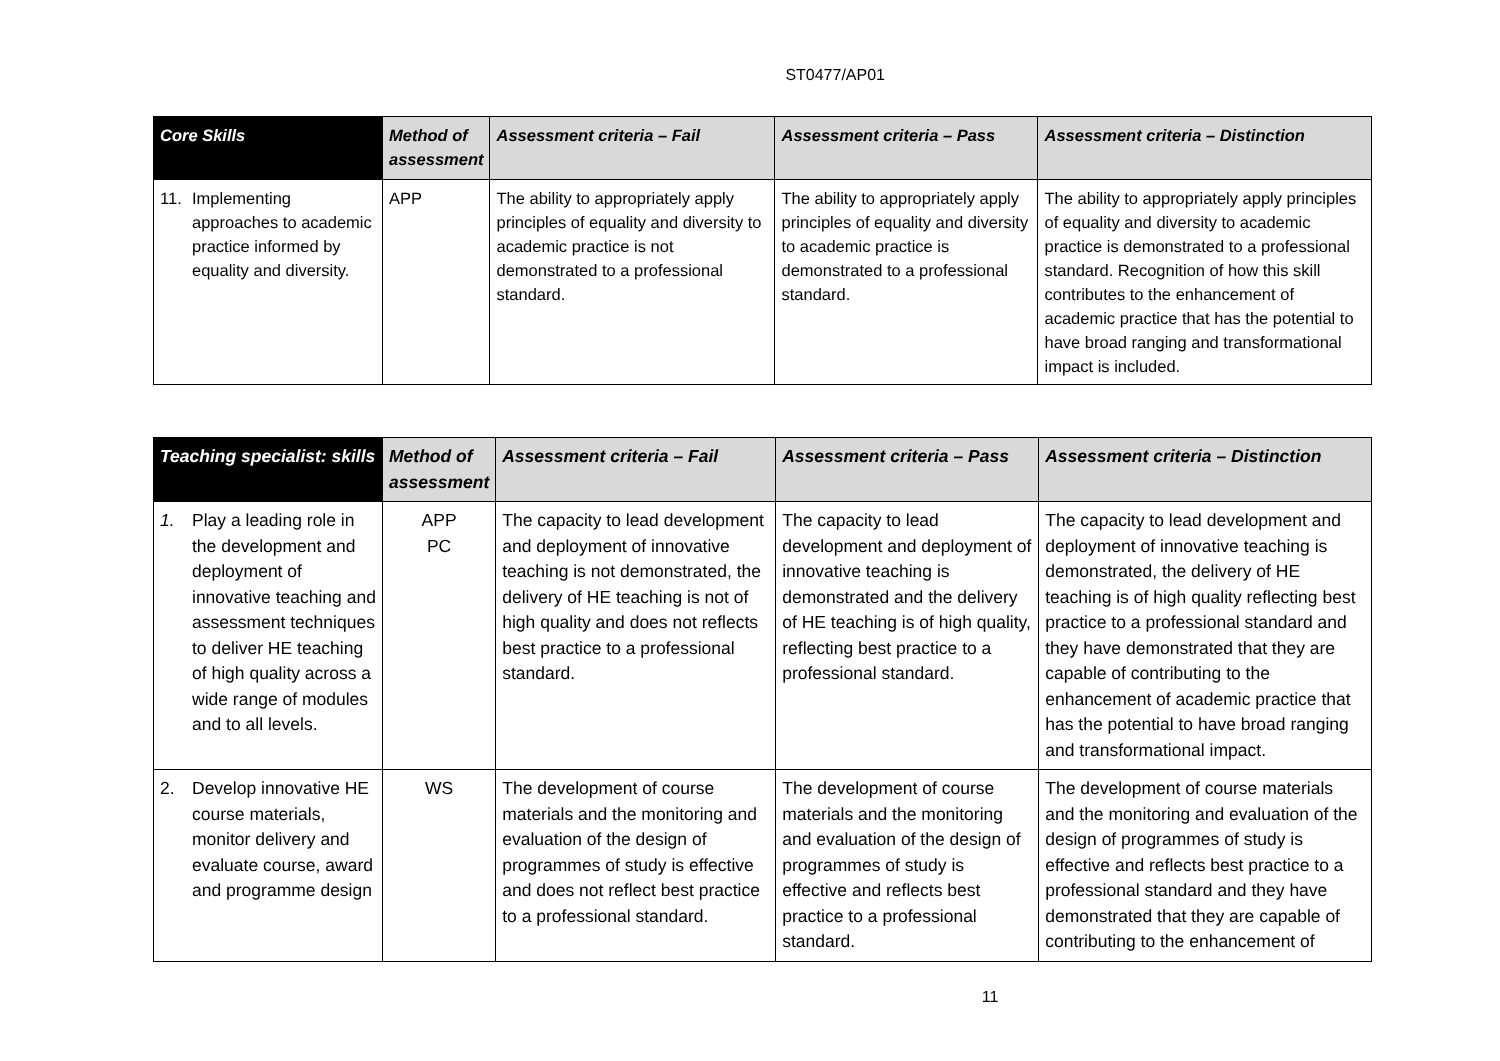ST0477/AP01
| Core Skills | Method of assessment | Assessment criteria – Fail | Assessment criteria – Pass | Assessment criteria – Distinction |
| --- | --- | --- | --- | --- |
| 11. Implementing approaches to academic practice informed by equality and diversity. | APP | The ability to appropriately apply principles of equality and diversity to academic practice is not demonstrated to a professional standard. | The ability to appropriately apply principles of equality and diversity to academic practice is demonstrated to a professional standard. | The ability to appropriately apply principles of equality and diversity to academic practice is demonstrated to a professional standard. Recognition of how this skill contributes to the enhancement of academic practice that has the potential to have broad ranging and transformational impact is included. |
| Teaching specialist: skills | Method of assessment | Assessment criteria – Fail | Assessment criteria – Pass | Assessment criteria – Distinction |
| --- | --- | --- | --- | --- |
| 1. Play a leading role in the development and deployment of innovative teaching and assessment techniques to deliver HE teaching of high quality across a wide range of modules and to all levels. | APP PC | The capacity to lead development and deployment of innovative teaching is not demonstrated, the delivery of HE teaching is not of high quality and does not reflects best practice to a professional standard. | The capacity to lead development and deployment of innovative teaching is demonstrated and the delivery of HE teaching is of high quality, reflecting best practice to a professional standard. | The capacity to lead development and deployment of innovative teaching is demonstrated, the delivery of HE teaching is of high quality reflecting best practice to a professional standard and they have demonstrated that they are capable of contributing to the enhancement of academic practice that has the potential to have broad ranging and transformational impact. |
| 2. Develop innovative HE course materials, monitor delivery and evaluate course, award and programme design | WS | The development of course materials and the monitoring and evaluation of the design of programmes of study is effective and does not reflect best practice to a professional standard. | The development of course materials and the monitoring and evaluation of the design of programmes of study is effective and reflects best practice to a professional standard. | The development of course materials and the monitoring and evaluation of the design of programmes of study is effective and reflects best practice to a professional standard and they have demonstrated that they are capable of contributing to the enhancement of |
11